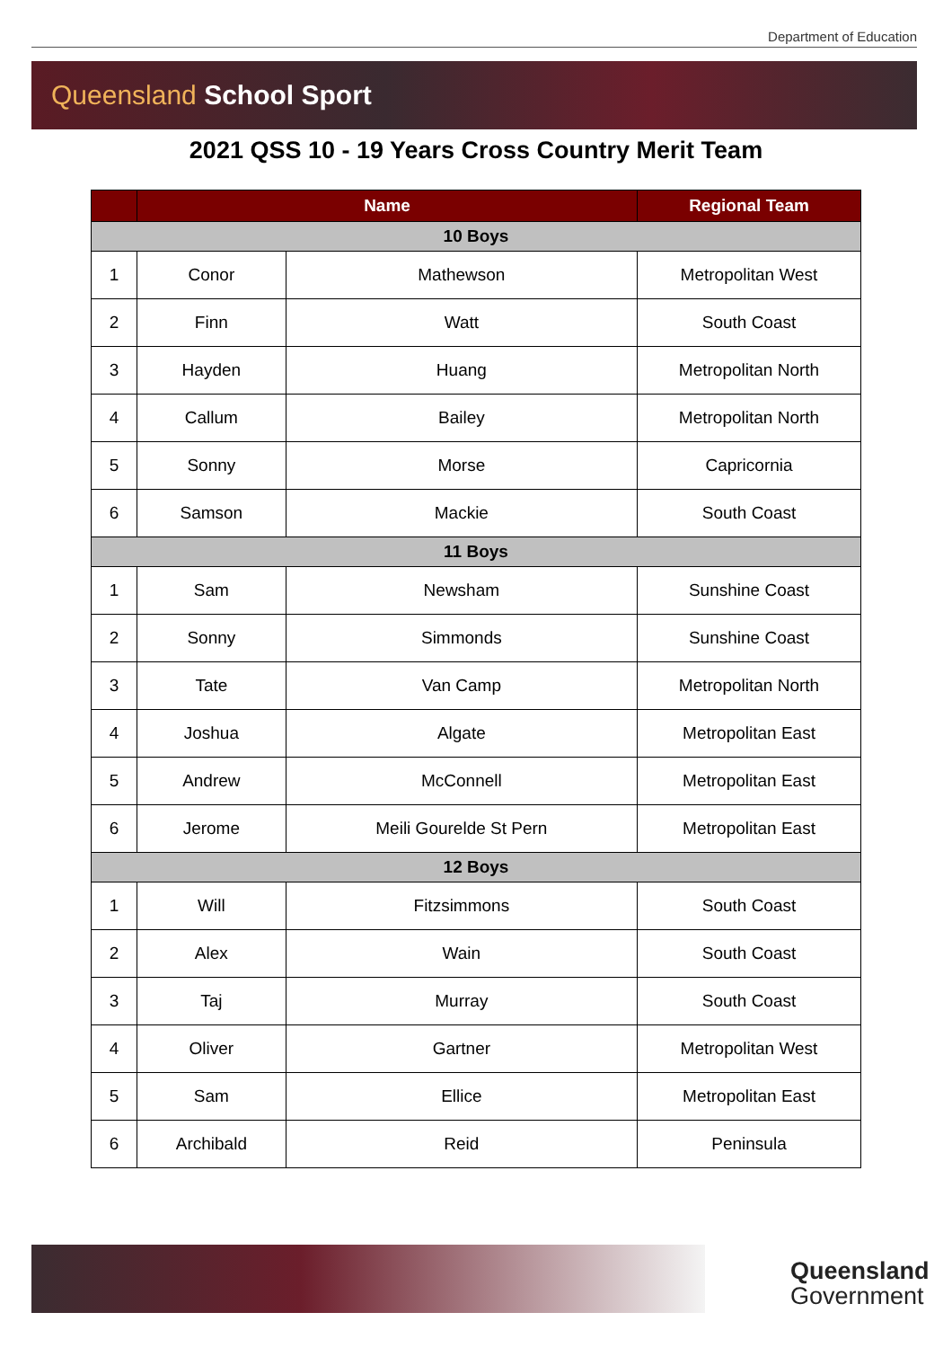Department of Education
Queensland School Sport
2021 QSS 10 - 19 Years Cross Country Merit Team
| | Name | | Regional Team |
| --- | --- | --- | --- |
| 10 Boys | | | |
| 1 | Conor | Mathewson | Metropolitan West |
| 2 | Finn | Watt | South Coast |
| 3 | Hayden | Huang | Metropolitan North |
| 4 | Callum | Bailey | Metropolitan North |
| 5 | Sonny | Morse | Capricornia |
| 6 | Samson | Mackie | South Coast |
| 11 Boys | | | |
| 1 | Sam | Newsham | Sunshine Coast |
| 2 | Sonny | Simmonds | Sunshine Coast |
| 3 | Tate | Van Camp | Metropolitan North |
| 4 | Joshua | Algate | Metropolitan East |
| 5 | Andrew | McConnell | Metropolitan East |
| 6 | Jerome | Meili Gourelde St Pern | Metropolitan East |
| 12 Boys | | | |
| 1 | Will | Fitzsimmons | South Coast |
| 2 | Alex | Wain | South Coast |
| 3 | Taj | Murray | South Coast |
| 4 | Oliver | Gartner | Metropolitan West |
| 5 | Sam | Ellice | Metropolitan East |
| 6 | Archibald | Reid | Peninsula |
Queensland
Government